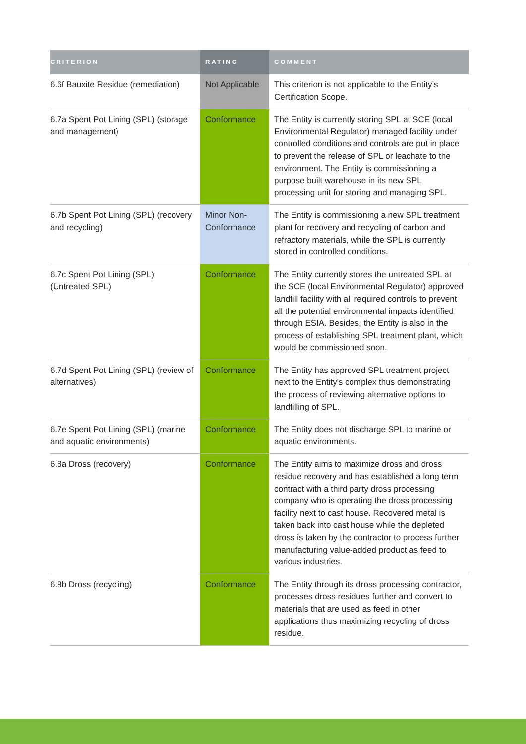| CRITERION | RATING | COMMENT |
| --- | --- | --- |
| 6.6f Bauxite Residue (remediation) | Not Applicable | This criterion is not applicable to the Entity’s Certification Scope. |
| 6.7a Spent Pot Lining (SPL) (storage and management) | Conformance | The Entity is currently storing SPL at SCE (local Environmental Regulator) managed facility under controlled conditions and controls are put in place to prevent the release of SPL or leachate to the environment. The Entity is commissioning a purpose built warehouse in its new SPL processing unit for storing and managing SPL. |
| 6.7b Spent Pot Lining (SPL) (recovery and recycling) | Minor Non-Conformance | The Entity is commissioning a new SPL treatment plant for recovery and recycling of carbon and refractory materials, while the SPL is currently stored in controlled conditions. |
| 6.7c Spent Pot Lining (SPL) (Untreated SPL) | Conformance | The Entity currently stores the untreated SPL at the SCE (local Environmental Regulator) approved landfill facility with all required controls to prevent all the potential environmental impacts identified through ESIA. Besides, the Entity is also in the process of establishing SPL treatment plant, which would be commissioned soon. |
| 6.7d Spent Pot Lining (SPL) (review of alternatives) | Conformance | The Entity has approved SPL treatment project next to the Entity's complex thus demonstrating the process of reviewing alternative options to landfilling of SPL. |
| 6.7e Spent Pot Lining (SPL) (marine and aquatic environments) | Conformance | The Entity does not discharge SPL to marine or aquatic environments. |
| 6.8a Dross (recovery) | Conformance | The Entity aims to maximize dross and dross residue recovery and has established a long term contract with a third party dross processing company who is operating the dross processing facility next to cast house. Recovered metal is taken back into cast house while the depleted dross is taken by the contractor to process further manufacturing value-added product as feed to various industries. |
| 6.8b Dross (recycling) | Conformance | The Entity through its dross processing contractor, processes dross residues further and convert to materials that are used as feed in other applications thus maximizing recycling of dross residue. |